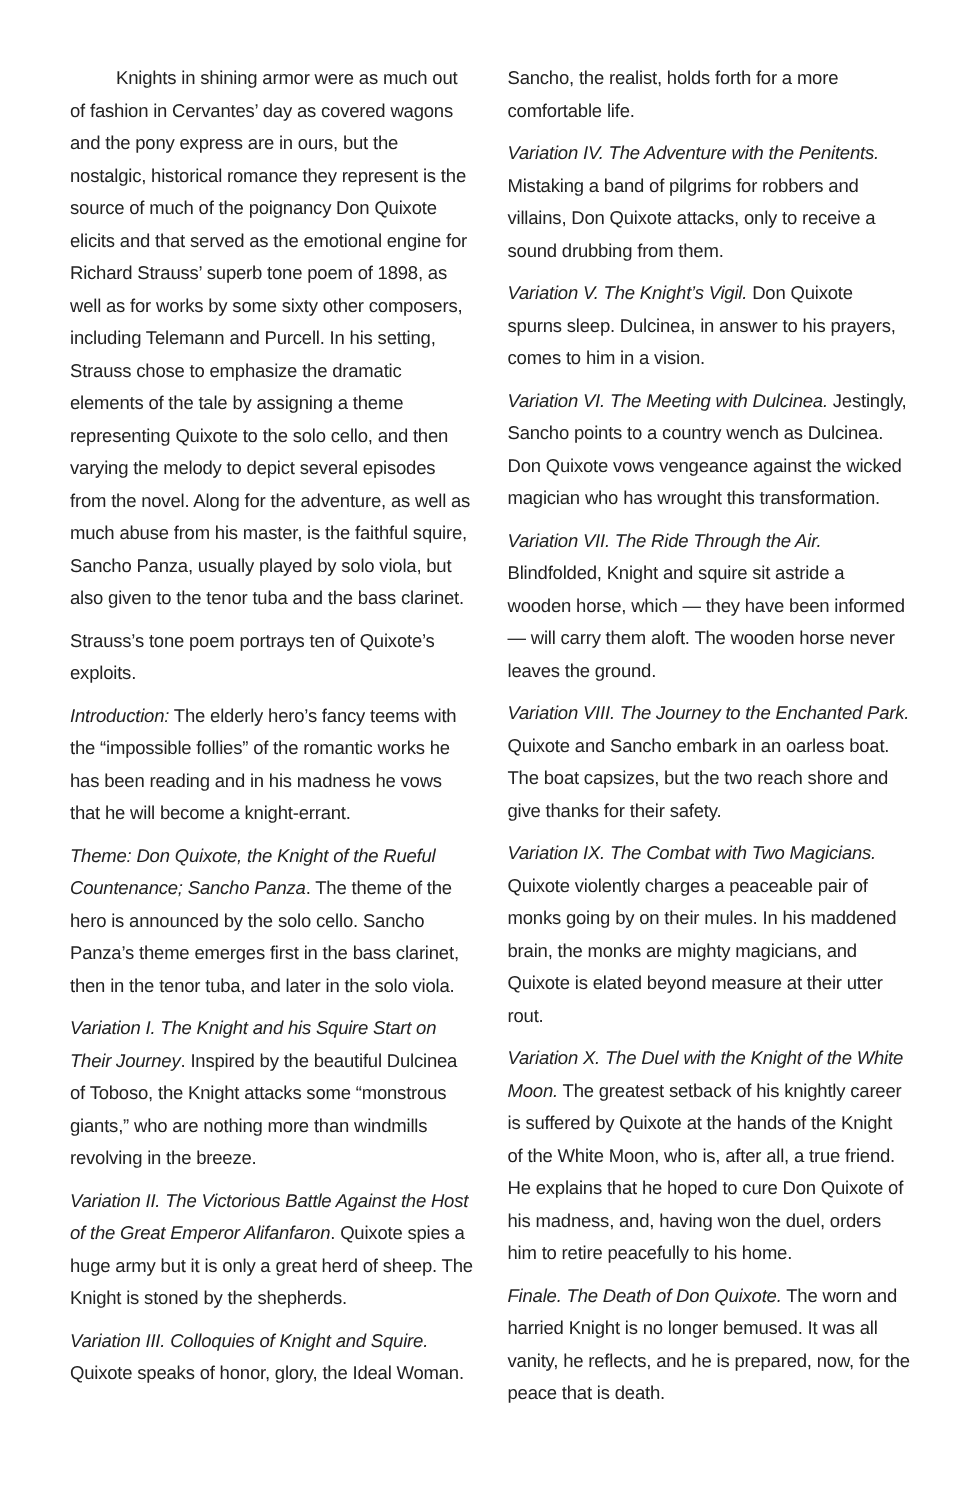Knights in shining armor were as much out of fashion in Cervantes’ day as covered wagons and the pony express are in ours, but the nostalgic, historical romance they represent is the source of much of the poignancy Don Quixote elicits and that served as the emotional engine for Richard Strauss’ superb tone poem of 1898, as well as for works by some sixty other composers, including Telemann and Purcell. In his setting, Strauss chose to emphasize the dramatic elements of the tale by assigning a theme representing Quixote to the solo cello, and then varying the melody to depict several episodes from the novel. Along for the adventure, as well as much abuse from his master, is the faithful squire, Sancho Panza, usually played by solo viola, but also given to the tenor tuba and the bass clarinet.
Strauss’s tone poem portrays ten of Quixote’s exploits.
Introduction: The elderly hero’s fancy teems with the “impossible follies” of the romantic works he has been reading and in his madness he vows that he will become a knight-errant.
Theme: Don Quixote, the Knight of the Rueful Countenance; Sancho Panza. The theme of the hero is announced by the solo cello. Sancho Panza’s theme emerges first in the bass clarinet, then in the tenor tuba, and later in the solo viola.
Variation I. The Knight and his Squire Start on Their Journey. Inspired by the beautiful Dulcinea of Toboso, the Knight attacks some “monstrous giants,” who are nothing more than windmills revolving in the breeze.
Variation II. The Victorious Battle Against the Host of the Great Emperor Alifanfaron. Quixote spies a huge army but it is only a great herd of sheep. The Knight is stoned by the shepherds.
Variation III. Colloquies of Knight and Squire. Quixote speaks of honor, glory, the Ideal Woman.
Sancho, the realist, holds forth for a more comfortable life.
Variation IV. The Adventure with the Penitents. Mistaking a band of pilgrims for robbers and villains, Don Quixote attacks, only to receive a sound drubbing from them.
Variation V. The Knight’s Vigil. Don Quixote spurns sleep. Dulcinea, in answer to his prayers, comes to him in a vision.
Variation VI. The Meeting with Dulcinea. Jestingly, Sancho points to a country wench as Dulcinea. Don Quixote vows vengeance against the wicked magician who has wrought this transformation.
Variation VII. The Ride Through the Air. Blindfolded, Knight and squire sit astride a wooden horse, which — they have been informed — will carry them aloft. The wooden horse never leaves the ground.
Variation VIII. The Journey to the Enchanted Park. Quixote and Sancho embark in an oarless boat. The boat capsizes, but the two reach shore and give thanks for their safety.
Variation IX. The Combat with Two Magicians. Quixote violently charges a peaceable pair of monks going by on their mules. In his maddened brain, the monks are mighty magicians, and Quixote is elated beyond measure at their utter rout.
Variation X. The Duel with the Knight of the White Moon. The greatest setback of his knightly career is suffered by Quixote at the hands of the Knight of the White Moon, who is, after all, a true friend. He explains that he hoped to cure Don Quixote of his madness, and, having won the duel, orders him to retire peacefully to his home.
Finale. The Death of Don Quixote. The worn and harried Knight is no longer bemused. It was all vanity, he reflects, and he is prepared, now, for the peace that is death.